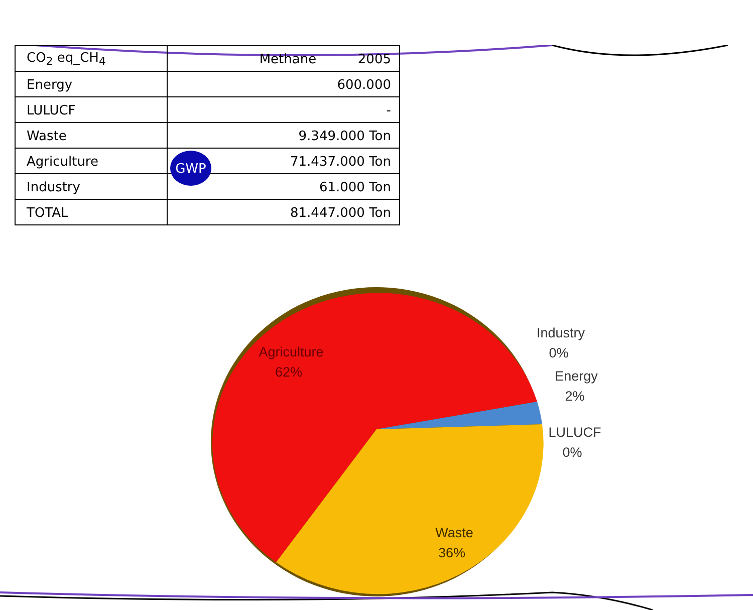| CO<sub>2</sub> eq_CH<sub>4</sub> | Methane 2005 |
| --- | --- |
| Energy | 600.000 |
| LULUCF | - |
| Waste | 9.349.000 Ton |
| Agriculture | 71.437.000 Ton |
| Industry | 61.000 Ton |
| TOTAL | 81.447.000 Ton |
GWP
Agriculture
62%
Waste
36%
Industry
0%
Energy
2%
LULUCF
0%